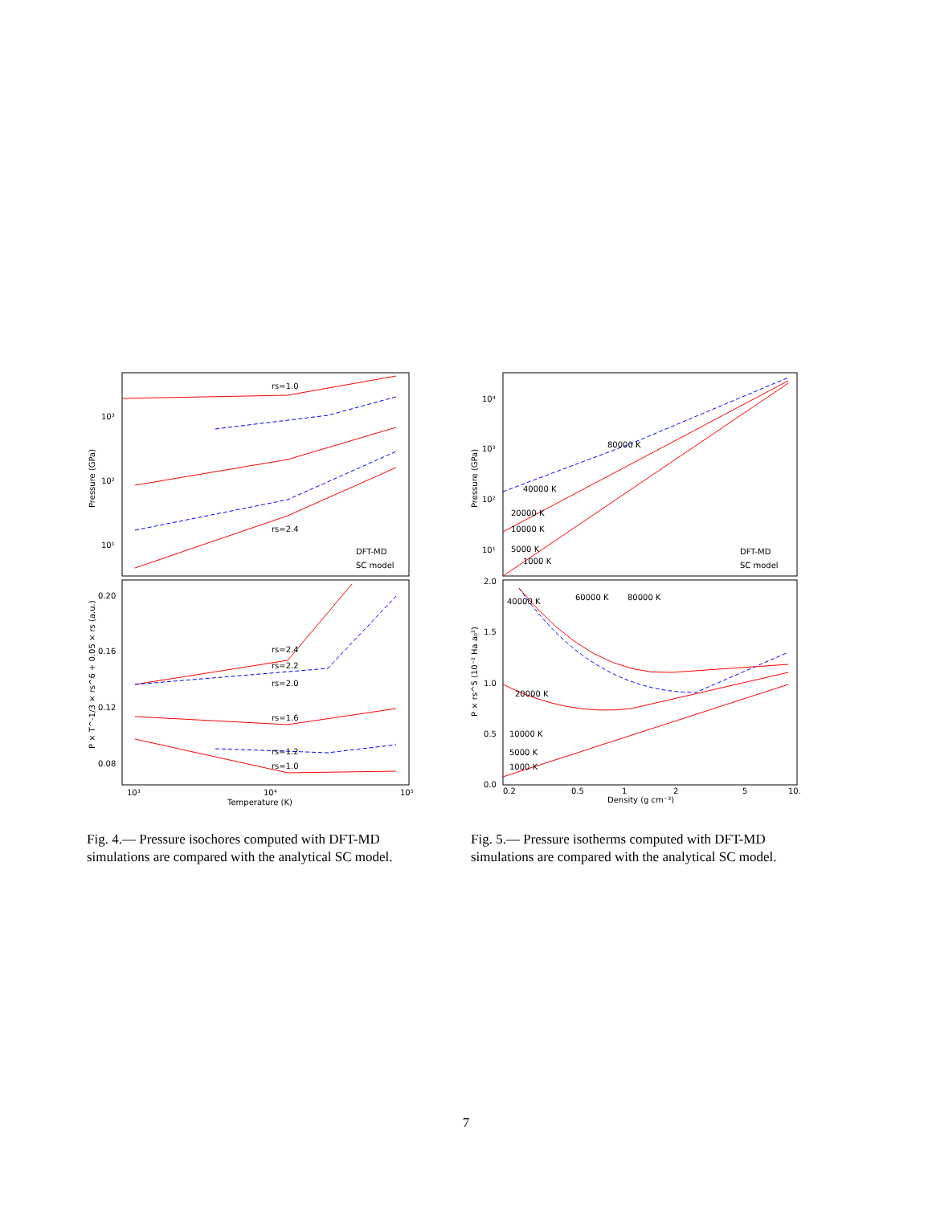rs=1.0
rs=2.4
DFT-MD
SC model
rs=2.4
rs=2.2
rs=2.0
rs=1.6
rs=1.2
rs=1.0
10³
10²
10¹
0.20
0.16
0.12
0.08
10³
10⁴
10⁵
Temperature (K)
Pressure (GPa)
P × T^-1/3 × rs^6 + 0.05 × rs (a.u.)
Fig. 4.— Pressure isochores computed with DFT-MD simulations are compared with the analytical SC model.
80000 K
40000 K
20000 K
10000 K
5000 K
1000 K
DFT-MD
SC model
40000 K
60000 K
80000 K
20000 K
10000 K
5000 K
1000 K
10⁴
10³
10²
10¹
2.0
1.5
1.0
0.5
0.0
0.2
0.5
1
2
5
10.
Density (g cm⁻³)
Pressure (GPa)
P × rs^5 (10⁻² Ha a₀²)
Fig. 5.— Pressure isotherms computed with DFT-MD simulations are compared with the analytical SC model.
7